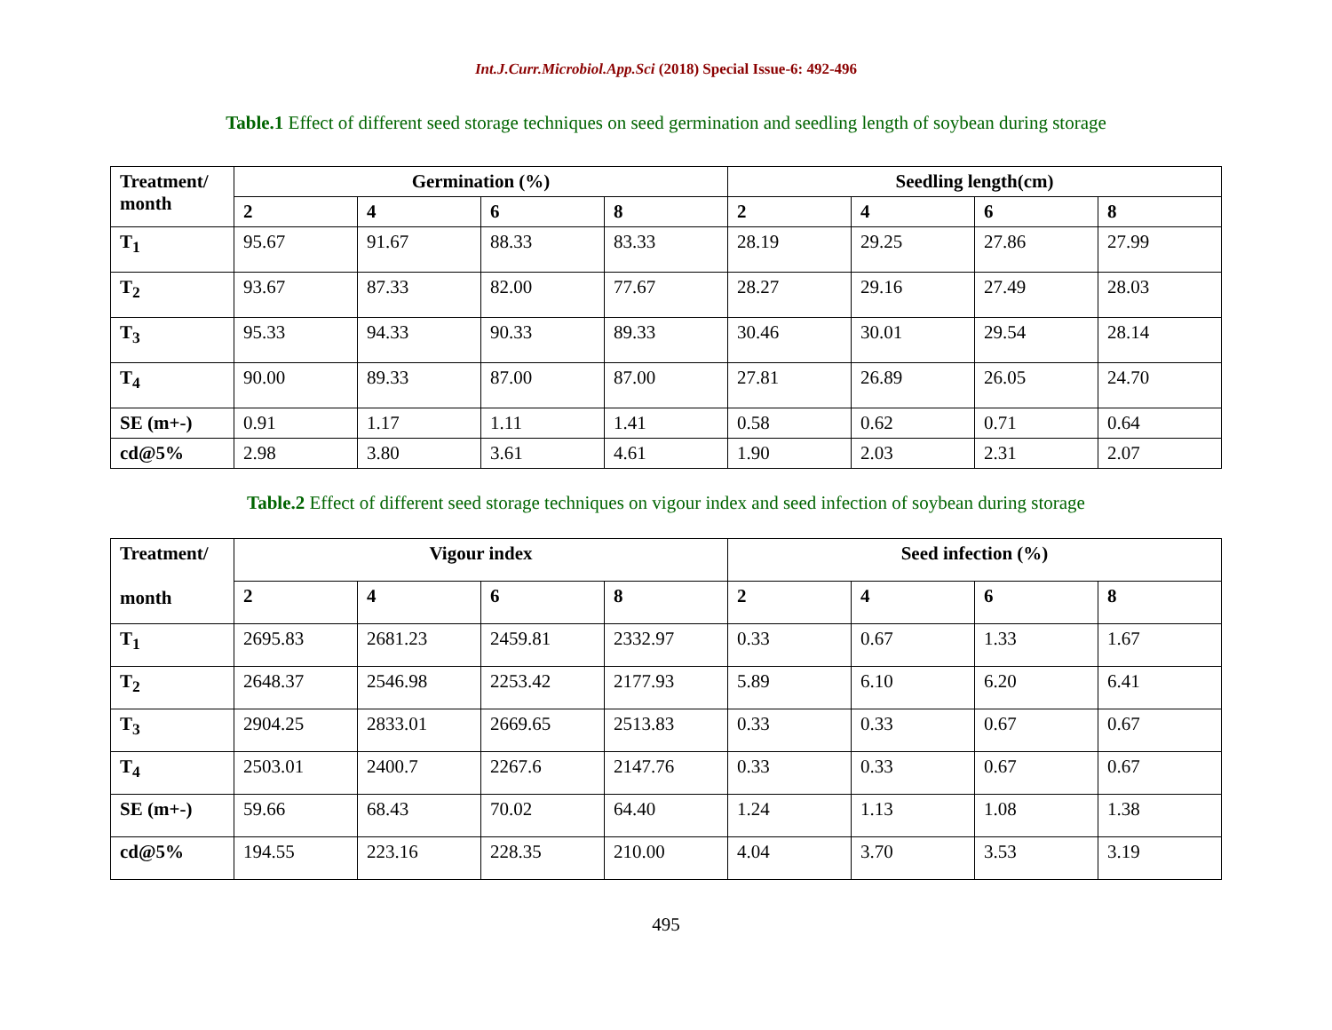Int.J.Curr.Microbiol.App.Sci (2018) Special Issue-6: 492-496
Table.1 Effect of different seed storage techniques on seed germination and seedling length of soybean during storage
| Treatment/ month | Germination (%) | | | | Seedling length(cm) | | | |
| --- | --- | --- | --- | --- | --- | --- | --- | --- |
| | 2 | 4 | 6 | 8 | 2 | 4 | 6 | 8 |
| T<sub>1</sub> | 95.67 | 91.67 | 88.33 | 83.33 | 28.19 | 29.25 | 27.86 | 27.99 |
| T<sub>2</sub> | 93.67 | 87.33 | 82.00 | 77.67 | 28.27 | 29.16 | 27.49 | 28.03 |
| T<sub>3</sub> | 95.33 | 94.33 | 90.33 | 89.33 | 30.46 | 30.01 | 29.54 | 28.14 |
| T<sub>4</sub> | 90.00 | 89.33 | 87.00 | 87.00 | 27.81 | 26.89 | 26.05 | 24.70 |
| SE (m+-) | 0.91 | 1.17 | 1.11 | 1.41 | 0.58 | 0.62 | 0.71 | 0.64 |
| cd@5% | 2.98 | 3.80 | 3.61 | 4.61 | 1.90 | 2.03 | 2.31 | 2.07 |
Table.2 Effect of different seed storage techniques on vigour index and seed infection of soybean during storage
| Treatment/ month | Vigour index | | | | Seed infection (%) | | | |
| --- | --- | --- | --- | --- | --- | --- | --- | --- |
| | 2 | 4 | 6 | 8 | 2 | 4 | 6 | 8 |
| T<sub>1</sub> | 2695.83 | 2681.23 | 2459.81 | 2332.97 | 0.33 | 0.67 | 1.33 | 1.67 |
| T<sub>2</sub> | 2648.37 | 2546.98 | 2253.42 | 2177.93 | 5.89 | 6.10 | 6.20 | 6.41 |
| T<sub>3</sub> | 2904.25 | 2833.01 | 2669.65 | 2513.83 | 0.33 | 0.33 | 0.67 | 0.67 |
| T<sub>4</sub> | 2503.01 | 2400.7 | 2267.6 | 2147.76 | 0.33 | 0.33 | 0.67 | 0.67 |
| SE (m+-) | 59.66 | 68.43 | 70.02 | 64.40 | 1.24 | 1.13 | 1.08 | 1.38 |
| cd@5% | 194.55 | 223.16 | 228.35 | 210.00 | 4.04 | 3.70 | 3.53 | 3.19 |
495